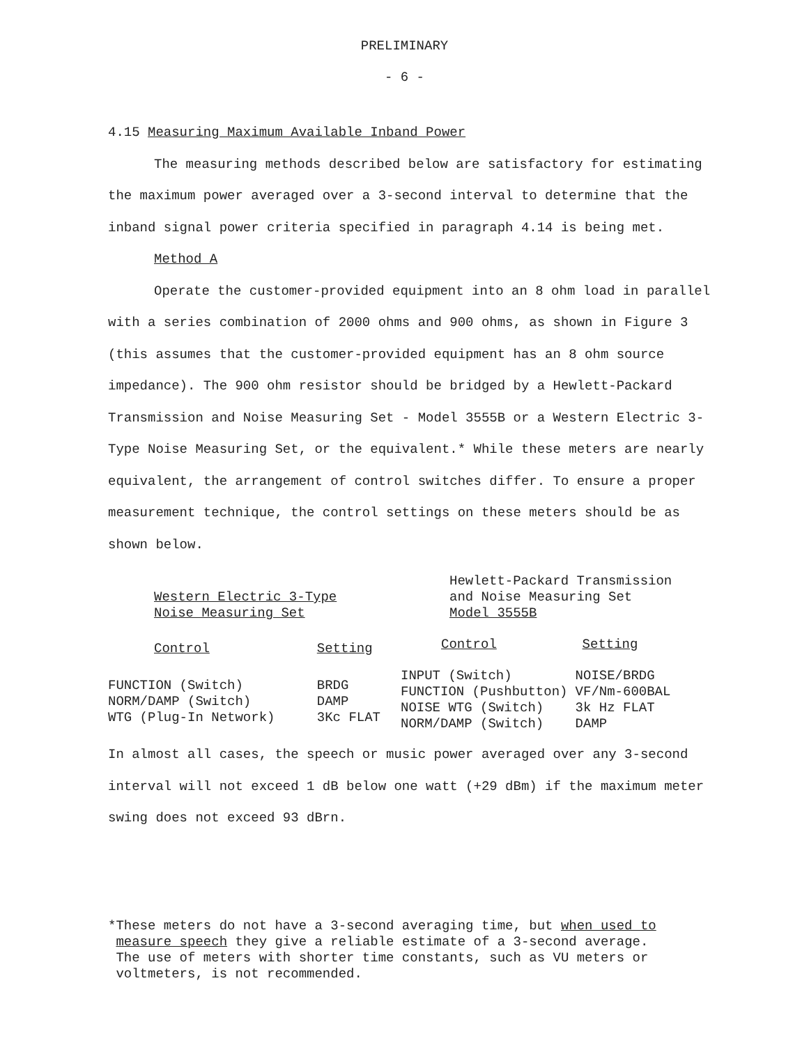PRELIMINARY
- 6 -
4.15 Measuring Maximum Available Inband Power
The measuring methods described below are satisfactory for estimating the maximum power averaged over a 3-second interval to determine that the inband signal power criteria specified in paragraph 4.14 is being met.
Method A
Operate the customer-provided equipment into an 8 ohm load in parallel with a series combination of 2000 ohms and 900 ohms, as shown in Figure 3 (this assumes that the customer-provided equipment has an 8 ohm source impedance). The 900 ohm resistor should be bridged by a Hewlett-Packard Transmission and Noise Measuring Set - Model 3555B or a Western Electric 3-Type Noise Measuring Set, or the equivalent.* While these meters are nearly equivalent, the arrangement of control switches differ. To ensure a proper measurement technique, the control settings on these meters should be as shown below.
| Western Electric 3-Type Noise Measuring Set | |
| --- | --- |
| Control | Setting |
| FUNCTION (Switch) NORM/DAMP (Switch) WTG (Plug-In Network) | BRDG DAMP 3Kc FLAT |
| Hewlett-Packard Transmission and Noise Measuring Set Model 3555B | |
| --- | --- |
| Control | Setting |
| INPUT (Switch) FUNCTION (Pushbutton) NOISE WTG (Switch) NORM/DAMP (Switch) | NOISE/BRDG VF/Nm-600BAL 3k Hz FLAT DAMP |
In almost all cases, the speech or music power averaged over any 3-second interval will not exceed 1 dB below one watt (+29 dBm) if the maximum meter swing does not exceed 93 dBrn.
*These meters do not have a 3-second averaging time, but when used to
measure speech they give a reliable estimate of a 3-second average.
The use of meters with shorter time constants, such as VU meters or
voltmeters, is not recommended.